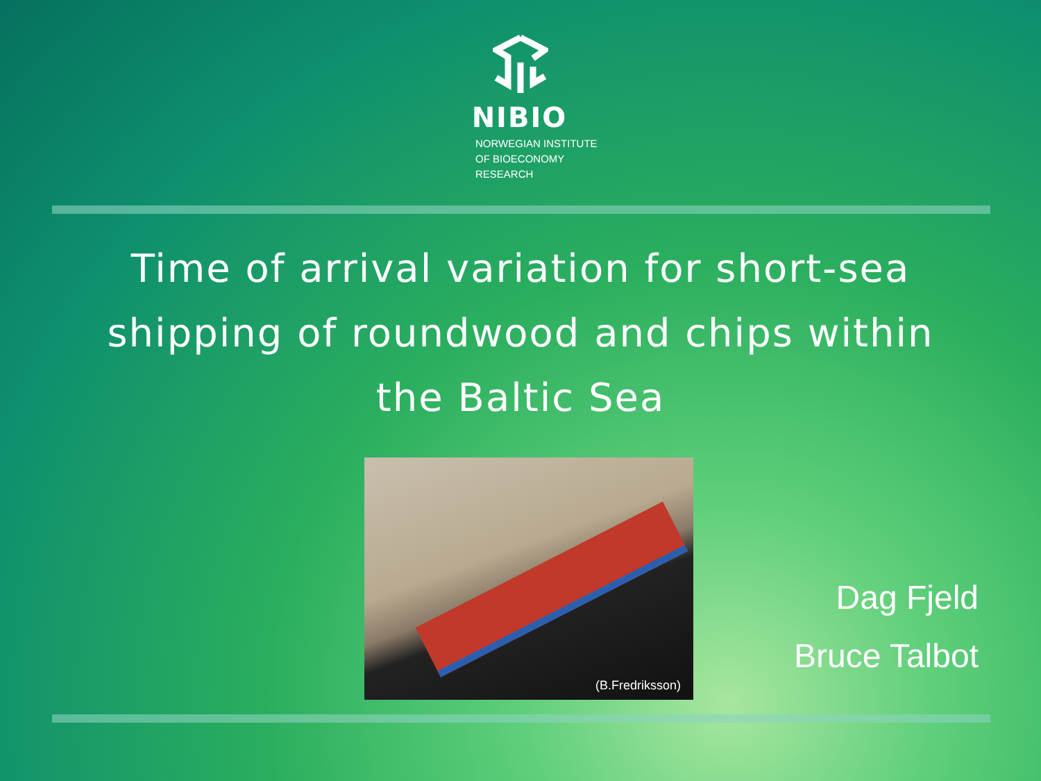NIBIO
NORWEGIAN INSTITUTE OF BIOECONOMY RESEARCH
Time of arrival variation for short-sea
shipping of roundwood and chips within
the Baltic Sea
(B.Fredriksson)
Dag Fjeld
Bruce Talbot